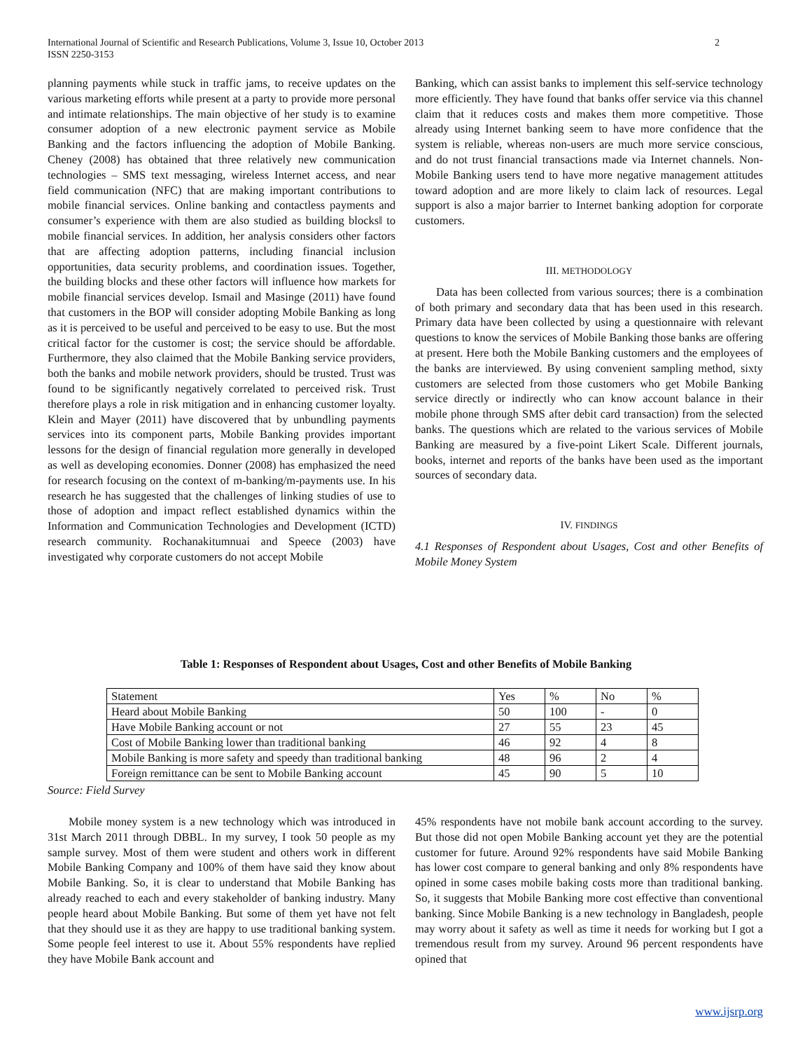2 International Journal of Scientific and Research Publications, Volume 3, Issue 10, October 2013
ISSN 2250-3153
planning payments while stuck in traffic jams, to receive updates on the various marketing efforts while present at a party to provide more personal and intimate relationships. The main objective of her study is to examine consumer adoption of a new electronic payment service as Mobile Banking and the factors influencing the adoption of Mobile Banking. Cheney (2008) has obtained that three relatively new communication technologies – SMS text messaging, wireless Internet access, and near field communication (NFC) that are making important contributions to mobile financial services. Online banking and contactless payments and consumer’s experience with them are also studied as building blocks‖ to mobile financial services. In addition, her analysis considers other factors that are affecting adoption patterns, including financial inclusion opportunities, data security problems, and coordination issues. Together, the building blocks and these other factors will influence how markets for mobile financial services develop. Ismail and Masinge (2011) have found that customers in the BOP will consider adopting Mobile Banking as long as it is perceived to be useful and perceived to be easy to use. But the most critical factor for the customer is cost; the service should be affordable. Furthermore, they also claimed that the Mobile Banking service providers, both the banks and mobile network providers, should be trusted. Trust was found to be significantly negatively correlated to perceived risk. Trust therefore plays a role in risk mitigation and in enhancing customer loyalty. Klein and Mayer (2011) have discovered that by unbundling payments services into its component parts, Mobile Banking provides important lessons for the design of financial regulation more generally in developed as well as developing economies. Donner (2008) has emphasized the need for research focusing on the context of m-banking/m-payments use. In his research he has suggested that the challenges of linking studies of use to those of adoption and impact reflect established dynamics within the Information and Communication Technologies and Development (ICTD) research community. Rochanakitumnuai and Speece (2003) have investigated why corporate customers do not accept Mobile
Banking, which can assist banks to implement this self-service technology more efficiently. They have found that banks offer service via this channel claim that it reduces costs and makes them more competitive. Those already using Internet banking seem to have more confidence that the system is reliable, whereas non-users are much more service conscious, and do not trust financial transactions made via Internet channels. Non-Mobile Banking users tend to have more negative management attitudes toward adoption and are more likely to claim lack of resources. Legal support is also a major barrier to Internet banking adoption for corporate customers.
III. METHODOLOGY
Data has been collected from various sources; there is a combination of both primary and secondary data that has been used in this research. Primary data have been collected by using a questionnaire with relevant questions to know the services of Mobile Banking those banks are offering at present. Here both the Mobile Banking customers and the employees of the banks are interviewed. By using convenient sampling method, sixty customers are selected from those customers who get Mobile Banking service directly or indirectly who can know account balance in their mobile phone through SMS after debit card transaction) from the selected banks. The questions which are related to the various services of Mobile Banking are measured by a five-point Likert Scale. Different journals, books, internet and reports of the banks have been used as the important sources of secondary data.
IV. FINDINGS
4.1 Responses of Respondent about Usages, Cost and other Benefits of Mobile Money System
Table 1: Responses of Respondent about Usages, Cost and other Benefits of Mobile Banking
| Statement | Yes | % | No | % |
| Heard about Mobile Banking | 50 | 100 | - | 0 |
| Have Mobile Banking account or not | 27 | 55 | 23 | 45 |
| Cost of Mobile Banking lower than traditional banking | 46 | 92 | 4 | 8 |
| Mobile Banking is more safety and speedy than traditional banking | 48 | 96 | 2 | 4 |
| Foreign remittance can be sent to Mobile Banking account | 45 | 90 | 5 | 10 |
Source: Field Survey
Mobile money system is a new technology which was introduced in 31st March 2011 through DBBL. In my survey, I took 50 people as my sample survey. Most of them were student and others work in different Mobile Banking Company and 100% of them have said they know about Mobile Banking. So, it is clear to understand that Mobile Banking has already reached to each and every stakeholder of banking industry. Many people heard about Mobile Banking. But some of them yet have not felt that they should use it as they are happy to use traditional banking system. Some people feel interest to use it. About 55% respondents have replied they have Mobile Bank account and
45% respondents have not mobile bank account according to the survey. But those did not open Mobile Banking account yet they are the potential customer for future. Around 92% respondents have said Mobile Banking has lower cost compare to general banking and only 8% respondents have opined in some cases mobile baking costs more than traditional banking. So, it suggests that Mobile Banking more cost effective than conventional banking. Since Mobile Banking is a new technology in Bangladesh, people may worry about it safety as well as time it needs for working but I got a tremendous result from my survey. Around 96 percent respondents have opined that
www.ijsrp.org